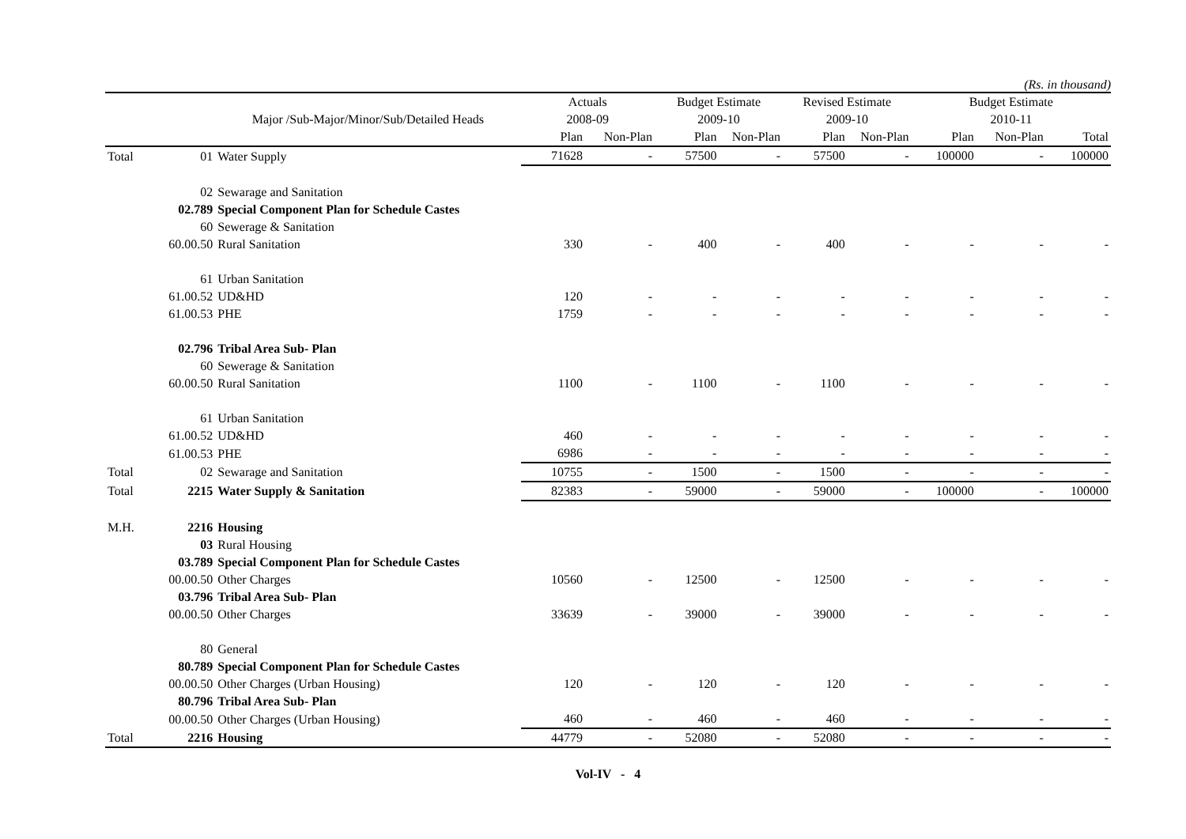(Rs. in thousand)
| | | | Actuals | | Budget Estimate | | Revised Estimate | | Budget Estimate | | |
| --- | --- | --- | --- | --- | --- | --- | --- | --- | --- | --- | --- |
| | | Major /Sub-Major/Minor/Sub/Detailed Heads | 2008-09 | | 2009-10 | | 2009-10 | | 2010-11 | | |
| | | | Plan | Non-Plan | Plan | Non-Plan | Plan | Non-Plan | Plan | Non-Plan | Total |
| Total | 01 | Water Supply | 71628 | - | 57500 | - | 57500 | - | 100000 | - | 100000 |
| | 02 | Sewarage and Sanitation | | | | | | | | | |
| | 02.789 | Special Component Plan for Schedule Castes | | | | | | | | | |
| | 60 | Sewerage & Sanitation | | | | | | | | | |
| | 60.00.50 | Rural Sanitation | 330 | - | 400 | - | 400 | - | - | - | - |
| | 61 | Urban Sanitation | | | | | | | | | |
| | 61.00.52 | UD&HD | 120 | - | - | - | - | - | - | - | - |
| | 61.00.53 | PHE | 1759 | - | - | - | - | - | - | - | - |
| | 02.796 | Tribal Area Sub- Plan | | | | | | | | | |
| | 60 | Sewerage & Sanitation | | | | | | | | | |
| | 60.00.50 | Rural Sanitation | 1100 | - | 1100 | - | 1100 | - | - | - | - |
| | 61 | Urban Sanitation | | | | | | | | | |
| | 61.00.52 | UD&HD | 460 | - | - | - | - | - | - | - | - |
| | 61.00.53 | PHE | 6986 | - | - | - | - | - | - | - | - |
| Total | 02 | Sewarage and Sanitation | 10755 | - | 1500 | - | 1500 | - | - | - | - |
| Total | 2215 | Water Supply & Sanitation | 82383 | - | 59000 | - | 59000 | - | 100000 | - | 100000 |
| M.H. | 2216 | Housing | | | | | | | | | |
| | 03 | Rural Housing | | | | | | | | | |
| | 03.789 | Special Component Plan for Schedule Castes | | | | | | | | | |
| | 00.00.50 | Other Charges | 10560 | - | 12500 | - | 12500 | - | - | - | - |
| | 03.796 | Tribal Area Sub- Plan | | | | | | | | | |
| | 00.00.50 | Other Charges | 33639 | - | 39000 | - | 39000 | - | - | - | - |
| | 80 | General | | | | | | | | | |
| | 80.789 | Special Component Plan for Schedule Castes | | | | | | | | | |
| | 00.00.50 | Other Charges (Urban Housing) | 120 | - | 120 | - | 120 | - | - | - | - |
| | 80.796 | Tribal Area Sub- Plan | | | | | | | | | |
| | 00.00.50 | Other Charges (Urban Housing) | 460 | - | 460 | - | 460 | - | - | - | - |
| Total | 2216 | Housing | 44779 | - | 52080 | - | 52080 | - | - | - | - |
Vol-IV - 4